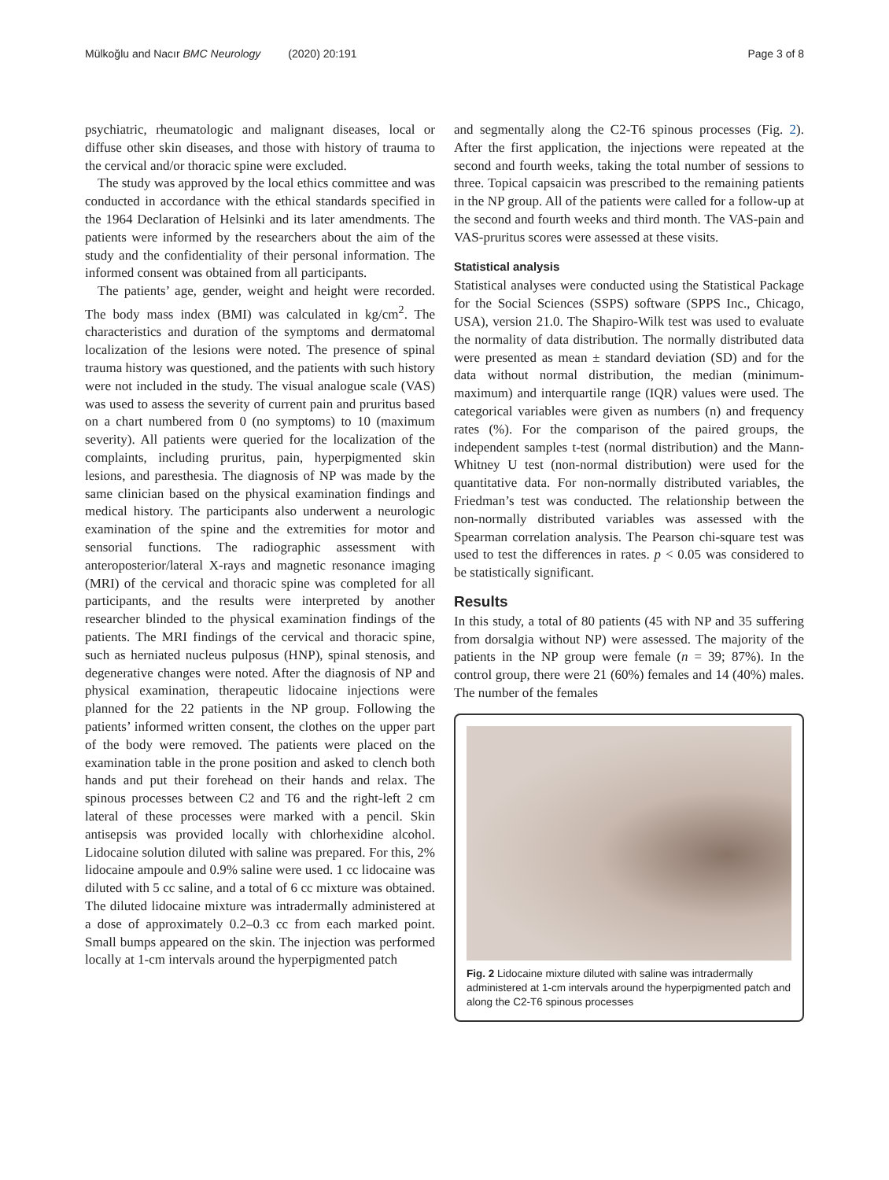Mülkoğlu and Nacır BMC Neurology (2020) 20:191 Page 3 of 8
psychiatric, rheumatologic and malignant diseases, local or diffuse other skin diseases, and those with history of trauma to the cervical and/or thoracic spine were excluded.
The study was approved by the local ethics committee and was conducted in accordance with the ethical standards specified in the 1964 Declaration of Helsinki and its later amendments. The patients were informed by the researchers about the aim of the study and the confidentiality of their personal information. The informed consent was obtained from all participants.
The patients’ age, gender, weight and height were recorded. The body mass index (BMI) was calculated in kg/cm<sup>2</sup>. The characteristics and duration of the symptoms and dermatomal localization of the lesions were noted. The presence of spinal trauma history was questioned, and the patients with such history were not included in the study. The visual analogue scale (VAS) was used to assess the severity of current pain and pruritus based on a chart numbered from 0 (no symptoms) to 10 (maximum severity). All patients were queried for the localization of the complaints, including pruritus, pain, hyperpigmented skin lesions, and paresthesia. The diagnosis of NP was made by the same clinician based on the physical examination findings and medical history. The participants also underwent a neurologic examination of the spine and the extremities for motor and sensorial functions. The radiographic assessment with anteroposterior/lateral X-rays and magnetic resonance imaging (MRI) of the cervical and thoracic spine was completed for all participants, and the results were interpreted by another researcher blinded to the physical examination findings of the patients. The MRI findings of the cervical and thoracic spine, such as herniated nucleus pulposus (HNP), spinal stenosis, and degenerative changes were noted. After the diagnosis of NP and physical examination, therapeutic lidocaine injections were planned for the 22 patients in the NP group. Following the patients’ informed written consent, the clothes on the upper part of the body were removed. The patients were placed on the examination table in the prone position and asked to clench both hands and put their forehead on their hands and relax. The spinous processes between C2 and T6 and the right-left 2 cm lateral of these processes were marked with a pencil. Skin antisepsis was provided locally with chlorhexidine alcohol. Lidocaine solution diluted with saline was prepared. For this, 2% lidocaine ampoule and 0.9% saline were used. 1 cc lidocaine was diluted with 5 cc saline, and a total of 6 cc mixture was obtained. The diluted lidocaine mixture was intradermally administered at a dose of approximately 0.2–0.3 cc from each marked point. Small bumps appeared on the skin. The injection was performed locally at 1-cm intervals around the hyperpigmented patch
and segmentally along the C2-T6 spinous processes (Fig. 2). After the first application, the injections were repeated at the second and fourth weeks, taking the total number of sessions to three. Topical capsaicin was prescribed to the remaining patients in the NP group. All of the patients were called for a follow-up at the second and fourth weeks and third month. The VAS-pain and VAS-pruritus scores were assessed at these visits.
Statistical analysis
Statistical analyses were conducted using the Statistical Package for the Social Sciences (SSPS) software (SPPS Inc., Chicago, USA), version 21.0. The Shapiro-Wilk test was used to evaluate the normality of data distribution. The normally distributed data were presented as mean ± standard deviation (SD) and for the data without normal distribution, the median (minimum-maximum) and interquartile range (IQR) values were used. The categorical variables were given as numbers (n) and frequency rates (%). For the comparison of the paired groups, the independent samples t-test (normal distribution) and the Mann-Whitney U test (non-normal distribution) were used for the quantitative data. For non-normally distributed variables, the Friedman’s test was conducted. The relationship between the non-normally distributed variables was assessed with the Spearman correlation analysis. The Pearson chi-square test was used to test the differences in rates. p < 0.05 was considered to be statistically significant.
Results
In this study, a total of 80 patients (45 with NP and 35 suffering from dorsalgia without NP) were assessed. The majority of the patients in the NP group were female (n = 39; 87%). In the control group, there were 21 (60%) females and 14 (40%) males. The number of the females
Fig. 2 Lidocaine mixture diluted with saline was intradermally administered at 1-cm intervals around the hyperpigmented patch and along the C2-T6 spinous processes